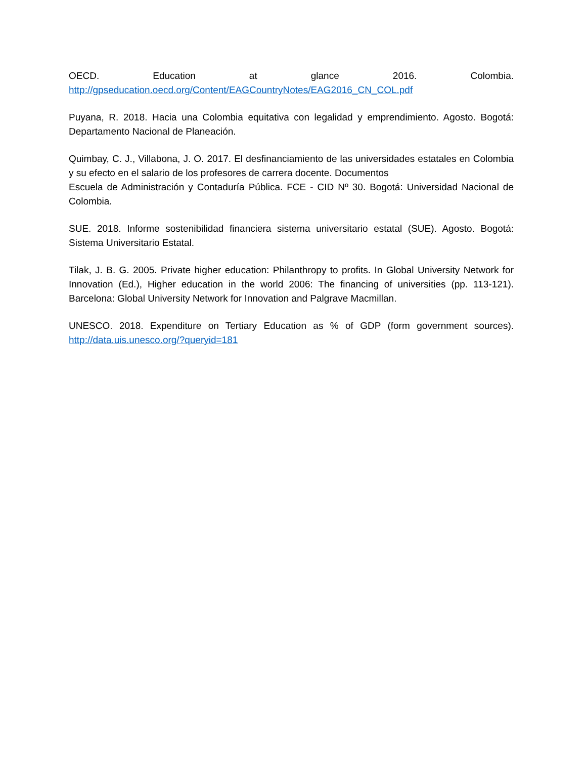OECD. Education at glance 2016. Colombia. http://gpseducation.oecd.org/Content/EAGCountryNotes/EAG2016_CN_COL.pdf
Puyana, R. 2018. Hacia una Colombia equitativa con legalidad y emprendimiento. Agosto. Bogotá: Departamento Nacional de Planeación.
Quimbay, C. J., Villabona, J. O. 2017. El desfinanciamiento de las universidades estatales en Colombia y su efecto en el salario de los profesores de carrera docente. Documentos
Escuela de Administración y Contaduría Pública. FCE - CID Nº 30. Bogotá: Universidad Nacional de Colombia.
SUE. 2018. Informe sostenibilidad financiera sistema universitario estatal (SUE). Agosto. Bogotá: Sistema Universitario Estatal.
Tilak, J. B. G. 2005. Private higher education: Philanthropy to profits. In Global University Network for Innovation (Ed.), Higher education in the world 2006: The financing of universities (pp. 113-121). Barcelona: Global University Network for Innovation and Palgrave Macmillan.
UNESCO. 2018. Expenditure on Tertiary Education as % of GDP (form government sources). http://data.uis.unesco.org/?queryid=181